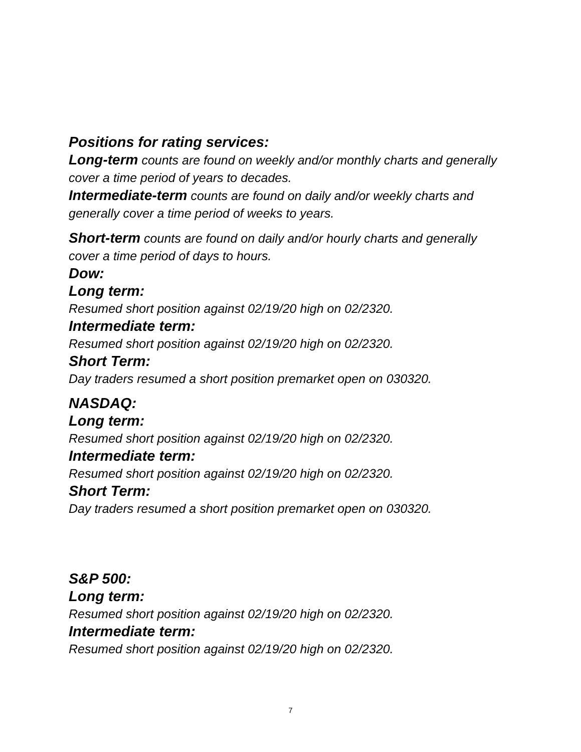Positions for rating services:
Long-term counts are found on weekly and/or monthly charts and generally cover a time period of years to decades.
Intermediate-term counts are found on daily and/or weekly charts and generally cover a time period of weeks to years.
Short-term counts are found on daily and/or hourly charts and generally cover a time period of days to hours.
Dow:
Long term:
Resumed short position against 02/19/20 high on 02/2320.
Intermediate term:
Resumed short position against 02/19/20 high on 02/2320.
Short Term:
Day traders resumed a short position premarket open on 030320.
NASDAQ:
Long term:
Resumed short position against 02/19/20 high on 02/2320.
Intermediate term:
Resumed short position against 02/19/20 high on 02/2320.
Short Term:
Day traders resumed a short position premarket open on 030320.
S&P 500:
Long term:
Resumed short position against 02/19/20 high on 02/2320.
Intermediate term:
Resumed short position against 02/19/20 high on 02/2320.
7